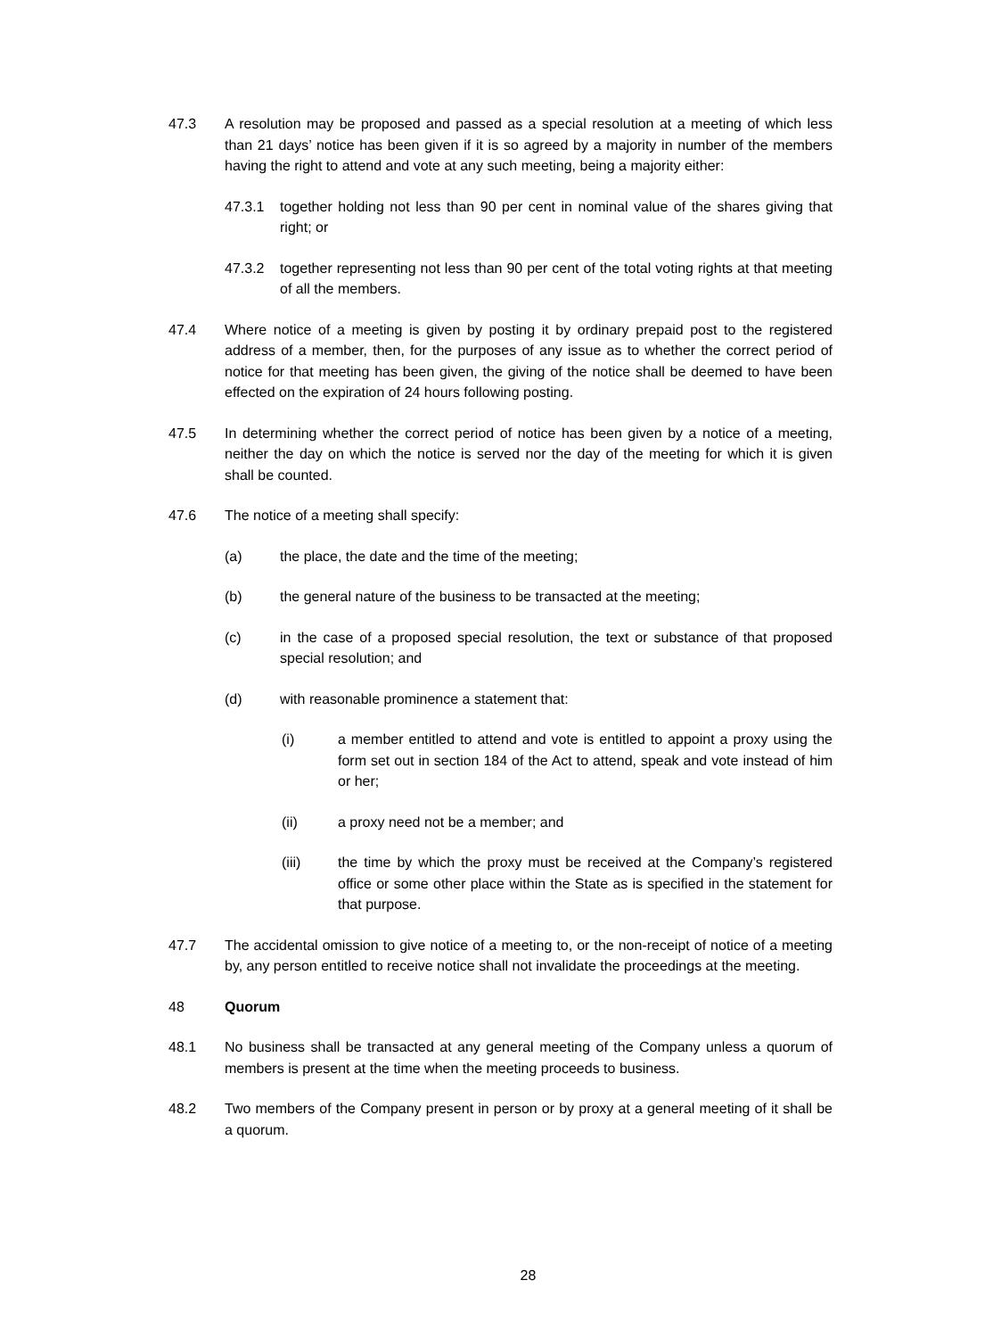47.3 A resolution may be proposed and passed as a special resolution at a meeting of which less than 21 days’ notice has been given if it is so agreed by a majority in number of the members having the right to attend and vote at any such meeting, being a majority either:
47.3.1 together holding not less than 90 per cent in nominal value of the shares giving that right; or
47.3.2 together representing not less than 90 per cent of the total voting rights at that meeting of all the members.
47.4 Where notice of a meeting is given by posting it by ordinary prepaid post to the registered address of a member, then, for the purposes of any issue as to whether the correct period of notice for that meeting has been given, the giving of the notice shall be deemed to have been effected on the expiration of 24 hours following posting.
47.5 In determining whether the correct period of notice has been given by a notice of a meeting, neither the day on which the notice is served nor the day of the meeting for which it is given shall be counted.
47.6 The notice of a meeting shall specify:
(a) the place, the date and the time of the meeting;
(b) the general nature of the business to be transacted at the meeting;
(c) in the case of a proposed special resolution, the text or substance of that proposed special resolution; and
(d) with reasonable prominence a statement that:
(i) a member entitled to attend and vote is entitled to appoint a proxy using the form set out in section 184 of the Act to attend, speak and vote instead of him or her;
(ii) a proxy need not be a member; and
(iii) the time by which the proxy must be received at the Company’s registered office or some other place within the State as is specified in the statement for that purpose.
47.7 The accidental omission to give notice of a meeting to, or the non-receipt of notice of a meeting by, any person entitled to receive notice shall not invalidate the proceedings at the meeting.
48 Quorum
48.1 No business shall be transacted at any general meeting of the Company unless a quorum of members is present at the time when the meeting proceeds to business.
48.2 Two members of the Company present in person or by proxy at a general meeting of it shall be a quorum.
28